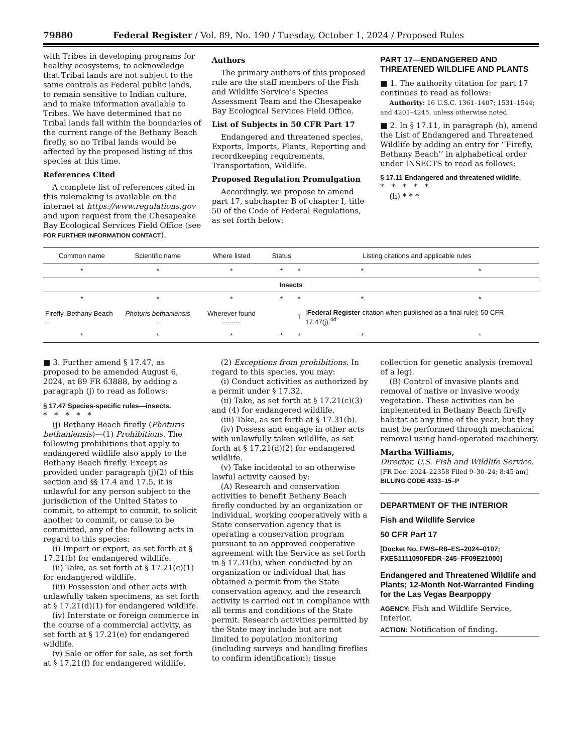79880 Federal Register / Vol. 89, No. 190 / Tuesday, October 1, 2024 / Proposed Rules
with Tribes in developing programs for healthy ecosystems, to acknowledge that Tribal lands are not subject to the same controls as Federal public lands, to remain sensitive to Indian culture, and to make information available to Tribes. We have determined that no Tribal lands fall within the boundaries of the current range of the Bethany Beach firefly, so no Tribal lands would be affected by the proposed listing of this species at this time.
References Cited
A complete list of references cited in this rulemaking is available on the internet at https://www.regulations.gov and upon request from the Chesapeake Bay Ecological Services Field Office (see FOR FURTHER INFORMATION CONTACT).
Authors
The primary authors of this proposed rule are the staff members of the Fish and Wildlife Service’s Species Assessment Team and the Chesapeake Bay Ecological Services Field Office.
List of Subjects in 50 CFR Part 17
Endangered and threatened species, Exports, Imports, Plants, Reporting and recordkeeping requirements, Transportation, Wildlife.
Proposed Regulation Promulgation
Accordingly, we propose to amend part 17, subchapter B of chapter I, title 50 of the Code of Federal Regulations, as set forth below:
PART 17—ENDANGERED AND THREATENED WILDLIFE AND PLANTS
■ 1. The authority citation for part 17 continues to read as follows:
Authority: 16 U.S.C. 1361–1407; 1531–1544; and 4201–4245, unless otherwise noted.
■ 2. In § 17.11, in paragraph (h), amend the List of Endangered and Threatened Wildlife by adding an entry for ‘‘Firefly, Bethany Beach’’ in alphabetical order under INSECTS to read as follows:
§ 17.11 Endangered and threatened wildlife.
* * * * *
(h) * * *
| Common name | Scientific name | Where listed | Status | Listing citations and applicable rules | | |
| --- | --- | --- | --- | --- | --- | --- |
| * | * | * | * | * | * | * |
| Insects | | | | | | |
| * | * | * | * | * | * | * |
| Firefly, Bethany Beach .. | Photuris bethaniensis .. | Wherever found .......... | | T | [ Federal Register citation when published as a final rule]; 50 CFR 17.47(j).<sup>4d</sup> | |
| * | * | * | * | * | * | * |
■ 3. Further amend § 17.47, as proposed to be amended August 6, 2024, at 89 FR 63888, by adding a paragraph (j) to read as follows:
§ 17.47 Species-specific rules—insects.
* * * * *
(j) Bethany Beach firefly (Photuris bethaniensis)—(1) Prohibitions. The following prohibitions that apply to endangered wildlife also apply to the Bethany Beach firefly. Except as provided under paragraph (j)(2) of this section and §§ 17.4 and 17.5, it is unlawful for any person subject to the jurisdiction of the United States to commit, to attempt to commit, to solicit another to commit, or cause to be committed, any of the following acts in regard to this species:
(i) Import or export, as set forth at § 17.21(b) for endangered wildlife.
(ii) Take, as set forth at § 17.21(c)(1) for endangered wildlife.
(iii) Possession and other acts with unlawfully taken specimens, as set forth at § 17.21(d)(1) for endangered wildlife.
(iv) Interstate or foreign commerce in the course of a commercial activity, as set forth at § 17.21(e) for endangered wildlife.
(v) Sale or offer for sale, as set forth at § 17.21(f) for endangered wildlife.
(2) Exceptions from prohibitions. In regard to this species, you may:
(i) Conduct activities as authorized by a permit under § 17.32.
(ii) Take, as set forth at § 17.21(c)(3) and (4) for endangered wildlife.
(iii) Take, as set forth at § 17.31(b).
(iv) Possess and engage in other acts with unlawfully taken wildlife, as set forth at § 17.21(d)(2) for endangered wildlife.
(v) Take incidental to an otherwise lawful activity caused by:
(A) Research and conservation activities to benefit Bethany Beach firefly conducted by an organization or individual, working cooperatively with a State conservation agency that is operating a conservation program pursuant to an approved cooperative agreement with the Service as set forth in § 17.31(b), when conducted by an organization or individual that has obtained a permit from the State conservation agency, and the research activity is carried out in compliance with all terms and conditions of the State permit. Research activities permitted by the State may include but are not limited to population monitoring (including surveys and handling fireflies to confirm identification); tissue
collection for genetic analysis (removal of a leg).
(B) Control of invasive plants and removal of native or invasive woody vegetation. These activities can be implemented in Bethany Beach firefly habitat at any time of the year, but they must be performed through mechanical removal using hand-operated machinery.
Martha Williams,
Director, U.S. Fish and Wildlife Service.
[FR Doc. 2024–22358 Filed 9–30–24; 8:45 am]
BILLING CODE 4333–15–P
DEPARTMENT OF THE INTERIOR
Fish and Wildlife Service
50 CFR Part 17
[Docket No. FWS–R8–ES–2024–0107; FXES1111090FEDR–245–FF09E21000]
Endangered and Threatened Wildlife and Plants; 12-Month Not-Warranted Finding for the Las Vegas Bearpoppy
AGENCY: Fish and Wildlife Service, Interior.
ACTION: Notification of finding.